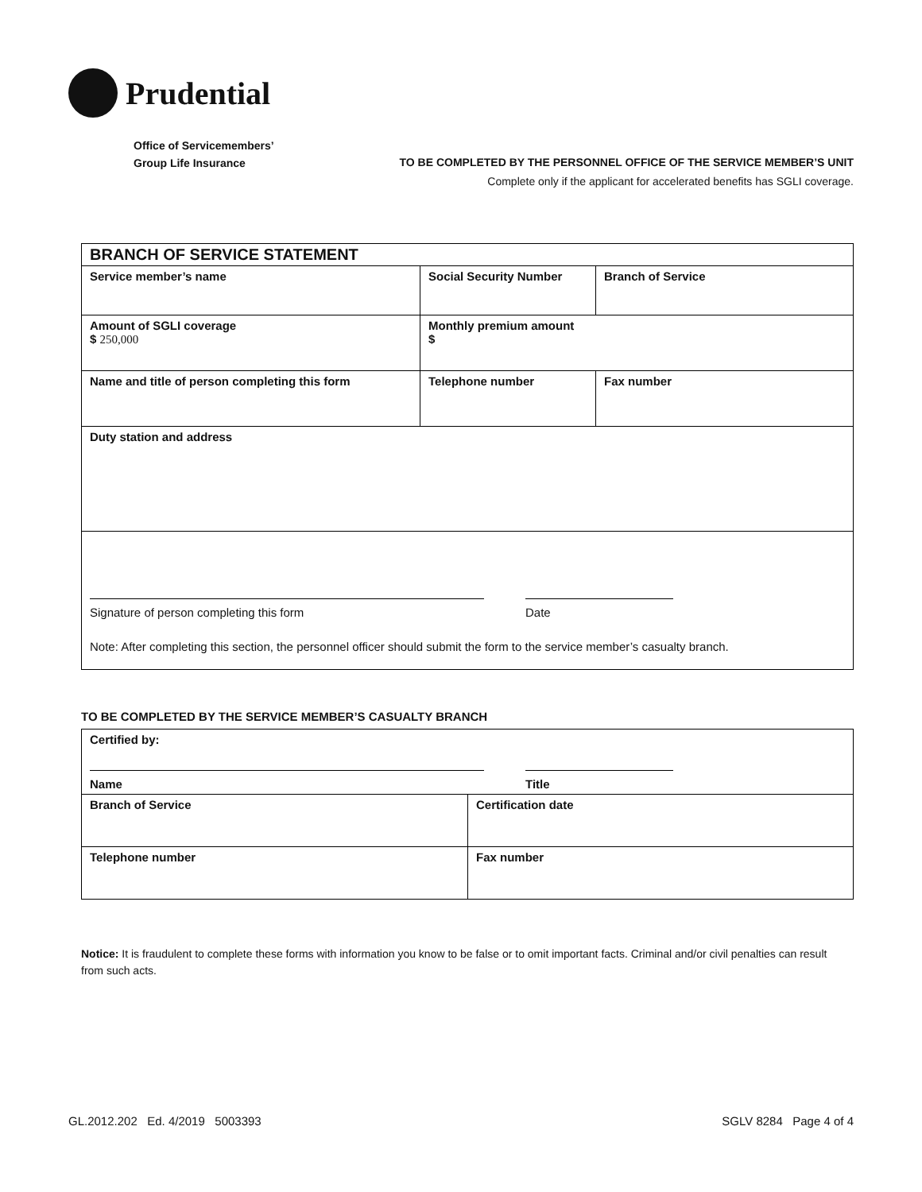Prudential
Office of Servicemembers’
Group Life Insurance
TO BE COMPLETED BY THE PERSONNEL OFFICE OF THE SERVICE MEMBER’S UNIT
Complete only if the applicant for accelerated benefits has SGLI coverage.
| BRANCH OF SERVICE STATEMENT | | |
| Service member’s name | Social Security Number | Branch of Service |
| Amount of SGLI coverage $ 250,000 | Monthly premium amount $ | |
| Name and title of person completing this form | Telephone number | Fax number |
| Duty station and address | | |
| Signature of person completing this form Date Note: After completing this section, the personnel officer should submit the form to the service member’s casualty branch. | | |
TO BE COMPLETED BY THE SERVICE MEMBER’S CASUALTY BRANCH
| Certified by: Name Title | |
| Branch of Service | Certification date |
| Telephone number | Fax number |
Notice: It is fraudulent to complete these forms with information you know to be false or to omit important facts. Criminal and/or civil penalties can result from such acts.
GL.2012.202 Ed. 4/2019 5003393
SGLV 8284 Page 4 of 4